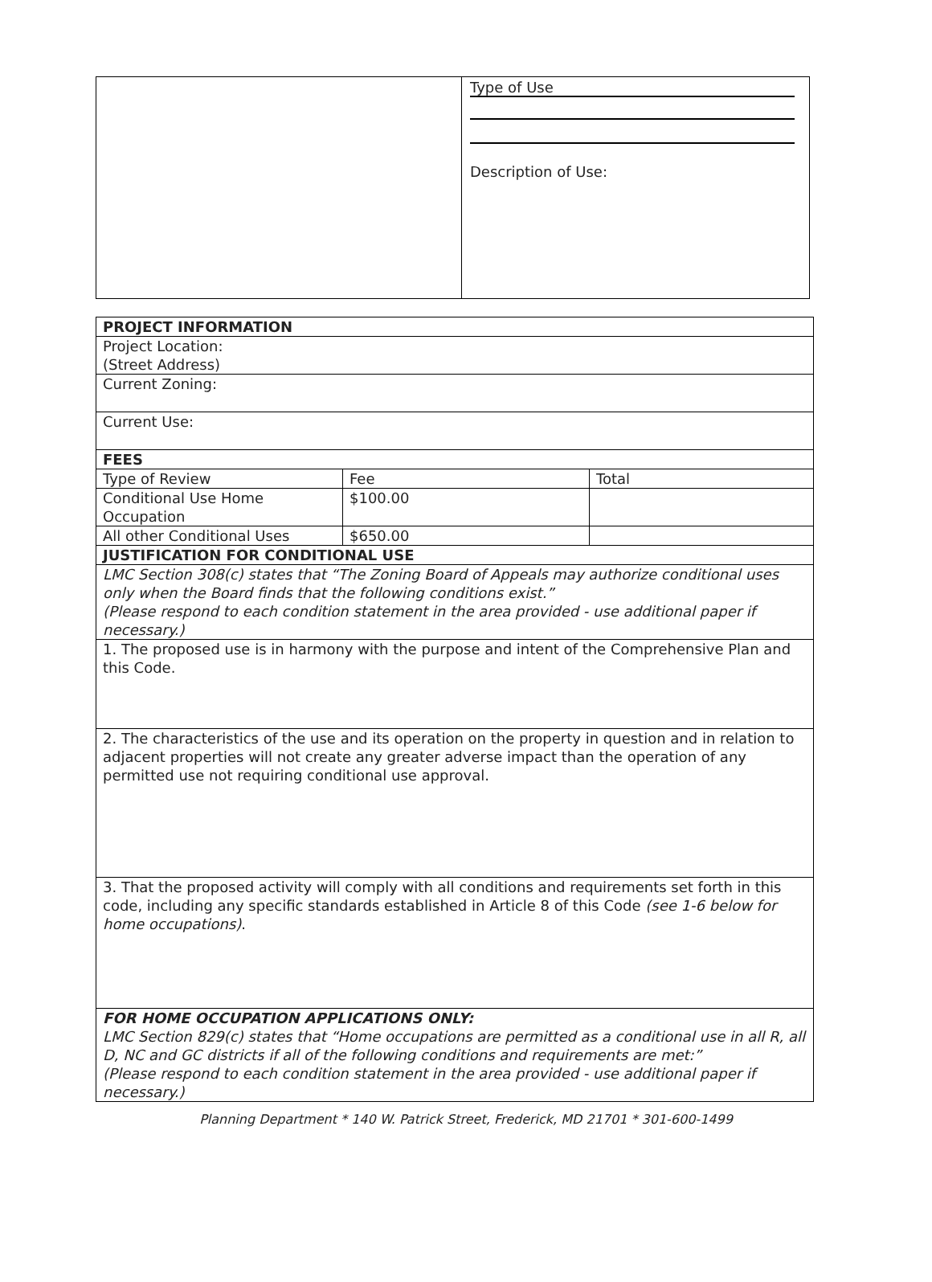Type of Use
Description of Use:
| PROJECT INFORMATION | | |
| Project Location: (Street Address) | | |
| Current Zoning: | | |
| Current Use: | | |
| FEES | | |
| Type of Review | Fee | Total |
| Conditional Use Home Occupation | $100.00 | |
| All other Conditional Uses | $650.00 | |
| JUSTIFICATION FOR CONDITIONAL USE | | |
| LMC Section 308(c) states that “The Zoning Board of Appeals may authorize conditional uses only when the Board finds that the following conditions exist.” (Please respond to each condition statement in the area provided - use additional paper if necessary.) | | |
| 1. The proposed use is in harmony with the purpose and intent of the Comprehensive Plan and this Code. | | |
| 2. The characteristics of the use and its operation on the property in question and in relation to adjacent properties will not create any greater adverse impact than the operation of any permitted use not requiring conditional use approval. | | |
| 3. That the proposed activity will comply with all conditions and requirements set forth in this code, including any specific standards established in Article 8 of this Code (see 1-6 below for home occupations) . | | |
| FOR HOME OCCUPATION APPLICATIONS ONLY: LMC Section 829(c) states that “Home occupations are permitted as a conditional use in all R, all D, NC and GC districts if all of the following conditions and requirements are met:” (Please respond to each condition statement in the area provided - use additional paper if necessary.) | | |
Planning Department * 140 W. Patrick Street, Frederick, MD 21701 * 301-600-1499